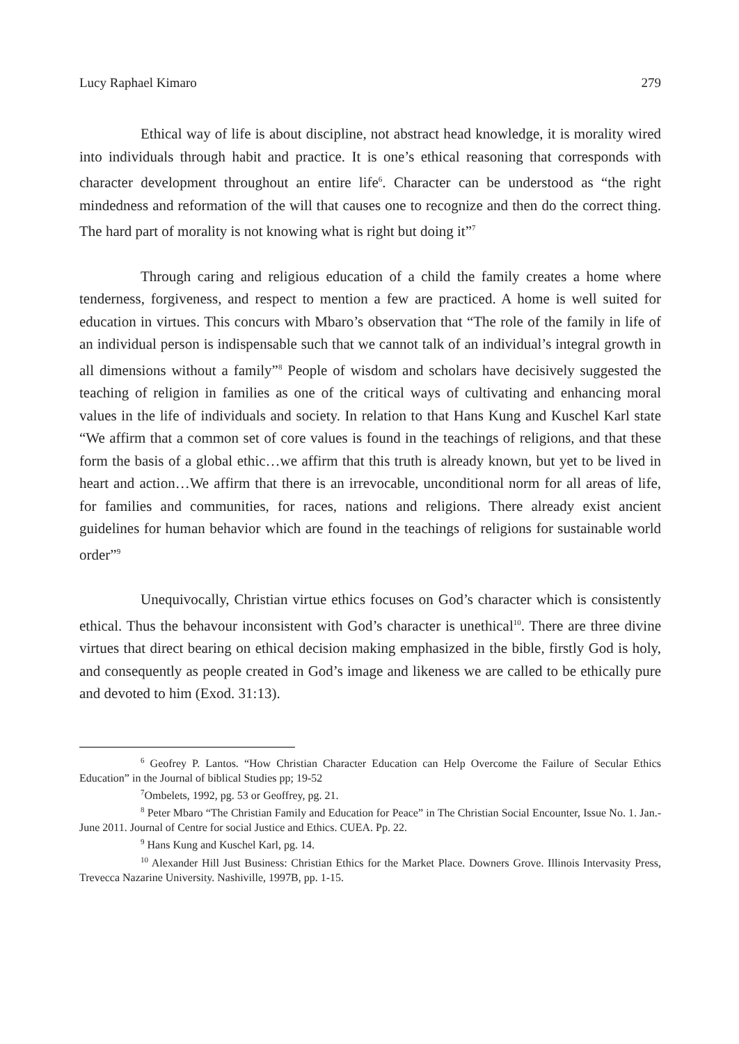Lucy Raphael Kimaro 279
Ethical way of life is about discipline, not abstract head knowledge, it is morality wired into individuals through habit and practice. It is one’s ethical reasoning that corresponds with character development throughout an entire life<sup>6</sup>. Character can be understood as “the right mindedness and reformation of the will that causes one to recognize and then do the correct thing. The hard part of morality is not knowing what is right but doing it”<sup>7</sup>
Through caring and religious education of a child the family creates a home where tenderness, forgiveness, and respect to mention a few are practiced. A home is well suited for education in virtues. This concurs with Mbaro’s observation that “The role of the family in life of an individual person is indispensable such that we cannot talk of an individual’s integral growth in all dimensions without a family”<sup>8</sup> People of wisdom and scholars have decisively suggested the teaching of religion in families as one of the critical ways of cultivating and enhancing moral values in the life of individuals and society. In relation to that Hans Kung and Kuschel Karl state “We affirm that a common set of core values is found in the teachings of religions, and that these form the basis of a global ethic…we affirm that this truth is already known, but yet to be lived in heart and action…We affirm that there is an irrevocable, unconditional norm for all areas of life, for families and communities, for races, nations and religions. There already exist ancient guidelines for human behavior which are found in the teachings of religions for sustainable world order”<sup>9</sup>
Unequivocally, Christian virtue ethics focuses on God’s character which is consistently ethical. Thus the behavour inconsistent with God’s character is unethical<sup>10</sup>. There are three divine virtues that direct bearing on ethical decision making emphasized in the bible, firstly God is holy, and consequently as people created in God’s image and likeness we are called to be ethically pure and devoted to him (Exod. 31:13).
<sup>6</sup> Geofrey P. Lantos. “How Christian Character Education can Help Overcome the Failure of Secular Ethics Education” in the Journal of biblical Studies pp; 19-52
<sup>7</sup> Ombelets, 1992, pg. 53 or Geoffrey, pg. 21.
<sup>8</sup> Peter Mbaro “The Christian Family and Education for Peace” in The Christian Social Encounter, Issue No. 1. Jan.-June 2011. Journal of Centre for social Justice and Ethics. CUEA. Pp. 22.
<sup>9</sup> Hans Kung and Kuschel Karl, pg. 14.
<sup>10</sup> Alexander Hill Just Business: Christian Ethics for the Market Place. Downers Grove. Illinois Intervasity Press, Trevecca Nazarine University. Nashiville, 1997B, pp. 1-15.